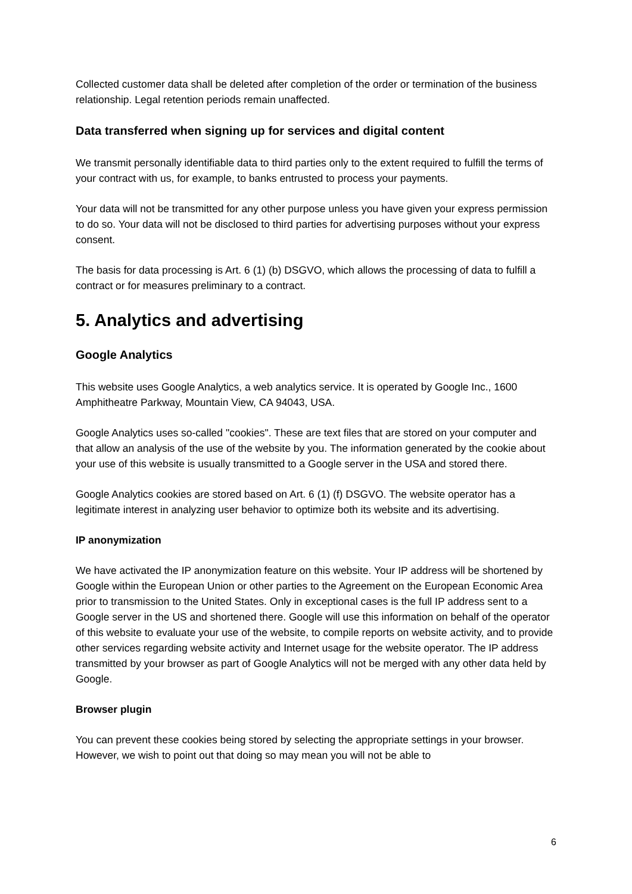Collected customer data shall be deleted after completion of the order or termination of the business relationship. Legal retention periods remain unaffected.
Data transferred when signing up for services and digital content
We transmit personally identifiable data to third parties only to the extent required to fulfill the terms of your contract with us, for example, to banks entrusted to process your payments.
Your data will not be transmitted for any other purpose unless you have given your express permission to do so. Your data will not be disclosed to third parties for advertising purposes without your express consent.
The basis for data processing is Art. 6 (1) (b) DSGVO, which allows the processing of data to fulfill a contract or for measures preliminary to a contract.
5. Analytics and advertising
Google Analytics
This website uses Google Analytics, a web analytics service. It is operated by Google Inc., 1600 Amphitheatre Parkway, Mountain View, CA 94043, USA.
Google Analytics uses so-called "cookies". These are text files that are stored on your computer and that allow an analysis of the use of the website by you. The information generated by the cookie about your use of this website is usually transmitted to a Google server in the USA and stored there.
Google Analytics cookies are stored based on Art. 6 (1) (f) DSGVO. The website operator has a legitimate interest in analyzing user behavior to optimize both its website and its advertising.
IP anonymization
We have activated the IP anonymization feature on this website. Your IP address will be shortened by Google within the European Union or other parties to the Agreement on the European Economic Area prior to transmission to the United States. Only in exceptional cases is the full IP address sent to a Google server in the US and shortened there. Google will use this information on behalf of the operator of this website to evaluate your use of the website, to compile reports on website activity, and to provide other services regarding website activity and Internet usage for the website operator. The IP address transmitted by your browser as part of Google Analytics will not be merged with any other data held by Google.
Browser plugin
You can prevent these cookies being stored by selecting the appropriate settings in your browser. However, we wish to point out that doing so may mean you will not be able to
6